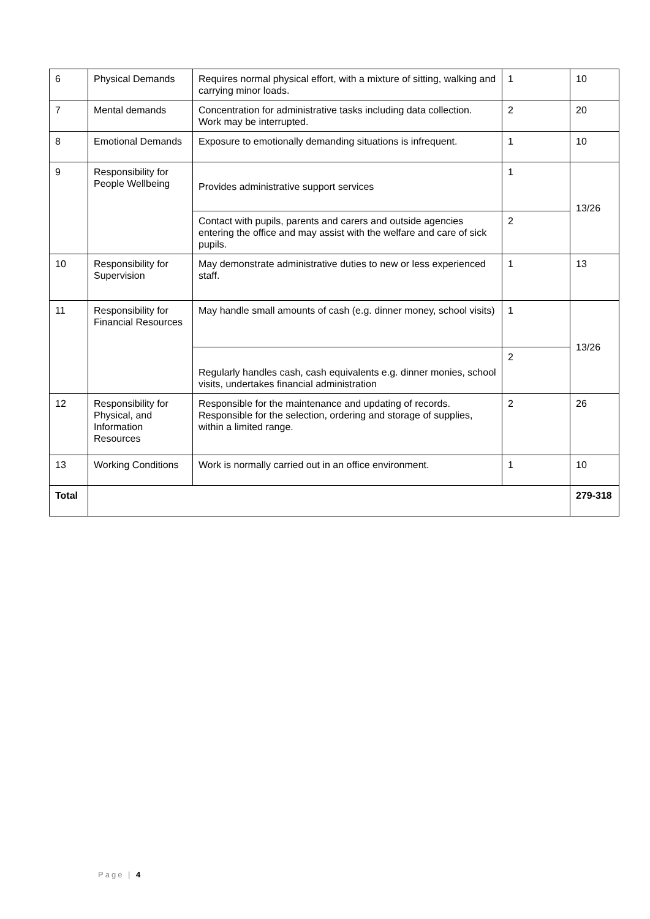| 6 | Physical Demands | Requires normal physical effort, with a mixture of sitting, walking and carrying minor loads. | 1 | 10 |
| 7 | Mental demands | Concentration for administrative tasks including data collection. Work may be interrupted. | 2 | 20 |
| 8 | Emotional Demands | Exposure to emotionally demanding situations is infrequent. | 1 | 10 |
| 9 | Responsibility for People Wellbeing | Provides administrative support services | 1 | 13/26 |
| | | Contact with pupils, parents and carers and outside agencies entering the office and may assist with the welfare and care of sick pupils. | 2 | |
| 10 | Responsibility for Supervision | May demonstrate administrative duties to new or less experienced staff. | 1 | 13 |
| 11 | Responsibility for Financial Resources | May handle small amounts of cash (e.g. dinner money, school visits) | 1 | 13/26 |
| | | Regularly handles cash, cash equivalents e.g. dinner monies, school visits, undertakes financial administration | 2 | |
| 12 | Responsibility for Physical, and Information Resources | Responsible for the maintenance and updating of records. Responsible for the selection, ordering and storage of supplies, within a limited range. | 2 | 26 |
| 13 | Working Conditions | Work is normally carried out in an office environment. | 1 | 10 |
| Total | | | | 279-318 |
Page | 4